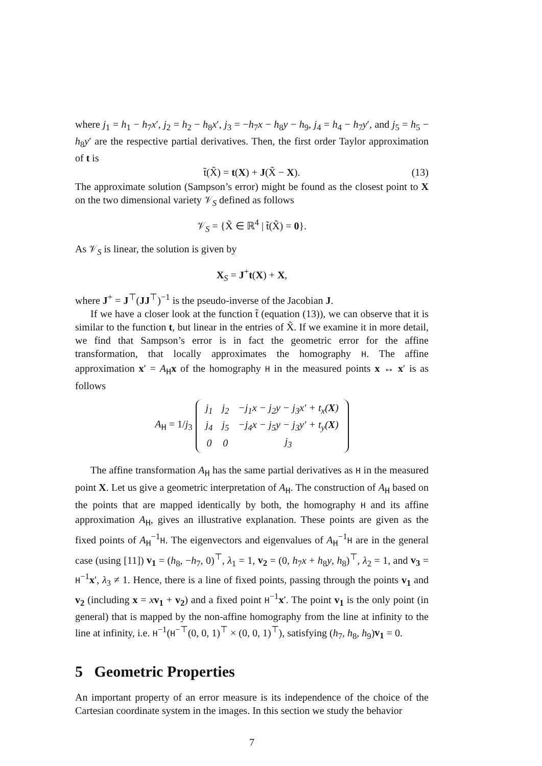where j<sub>1</sub> = h<sub>1</sub> − h<sub>7</sub>x′, j<sub>2</sub> = h<sub>2</sub> − h<sub>8</sub>x′, j<sub>3</sub> = −h<sub>7</sub>x − h<sub>8</sub>y − h<sub>9</sub>, j<sub>4</sub> = h<sub>4</sub> − h<sub>7</sub>y′, and j<sub>5</sub> = h<sub>5</sub> − h<sub>8</sub>y′ are the respective partial derivatives. Then, the first order Taylor approximation of t is
t̃(X̃) = t(X) + J(X̃ − X). (13)
The approximate solution (Sampson’s error) might be found as the closest point to X on the two dimensional variety 𝒱<sub>S</sub> defined as follows
𝒱<sub>S</sub> = {X̃ ∈ ℝ<sup>4</sup> | t̃(X̃) = 0}.
As 𝒱<sub>S</sub> is linear, the solution is given by
X<sub>S</sub> = J<sup>+</sup>t(X) + X,
where J<sup>+</sup> = J<sup>⊤</sup>(JJ<sup>⊤</sup>)<sup>−1</sup> is the pseudo-inverse of the Jacobian J.
If we have a closer look at the function t̃ (equation (13)), we can observe that it is similar to the function t, but linear in the entries of X̃. If we examine it in more detail, we find that Sampson’s error is in fact the geometric error for the affine transformation, that locally approximates the homography H. The affine approximation x′ = A<sub>H</sub>x of the homography H in the measured points x ↔ x′ is as follows
A<sub>H</sub> = 1/j<sub>3</sub>
| j<sub>1</sub> | j<sub>2</sub> | −j<sub>1</sub>x − j<sub>2</sub>y − j<sub>3</sub>x′ + t<sub>x</sub>( X ) |
| j<sub>4</sub> | j<sub>5</sub> | −j<sub>4</sub>x − j<sub>5</sub>y − j<sub>3</sub>y′ + t<sub>y</sub>( X ) |
| 0 | 0 | j<sub>3</sub> |
The affine transformation A<sub>H</sub> has the same partial derivatives as H in the measured point X. Let us give a geometric interpretation of A<sub>H</sub>. The construction of A<sub>H</sub> based on the points that are mapped identically by both, the homography H and its affine approximation A<sub>H</sub>, gives an illustrative explanation. These points are given as the fixed points of A<sub>H</sub><sup>−1</sup>H. The eigenvectors and eigenvalues of A<sub>H</sub><sup>−1</sup>H are in the general case (using [11]) v<sub>1</sub> = (h<sub>8</sub>, −h<sub>7</sub>, 0)<sup>⊤</sup>, λ<sub>1</sub> = 1, v<sub>2</sub> = (0, h<sub>7</sub>x + h<sub>8</sub>y, h<sub>8</sub>)<sup>⊤</sup>, λ<sub>2</sub> = 1, and v<sub>3</sub> = H<sup>−1</sup>x′, λ<sub>3</sub> ≠ 1. Hence, there is a line of fixed points, passing through the points v<sub>1</sub> and v<sub>2</sub> (including x = xv<sub>1</sub> + v<sub>2</sub>) and a fixed point H<sup>−1</sup>x′. The point v<sub>1</sub> is the only point (in general) that is mapped by the non-affine homography from the line at infinity to the line at infinity, i.e. H<sup>−1</sup>(H<sup>−⊤</sup>(0, 0, 1)<sup>⊤</sup> × (0, 0, 1)<sup>⊤</sup>), satisfying (h<sub>7</sub>, h<sub>8</sub>, h<sub>9</sub>)v<sub>1</sub> = 0.
5 Geometric Properties
An important property of an error measure is its independence of the choice of the Cartesian coordinate system in the images. In this section we study the behavior
7